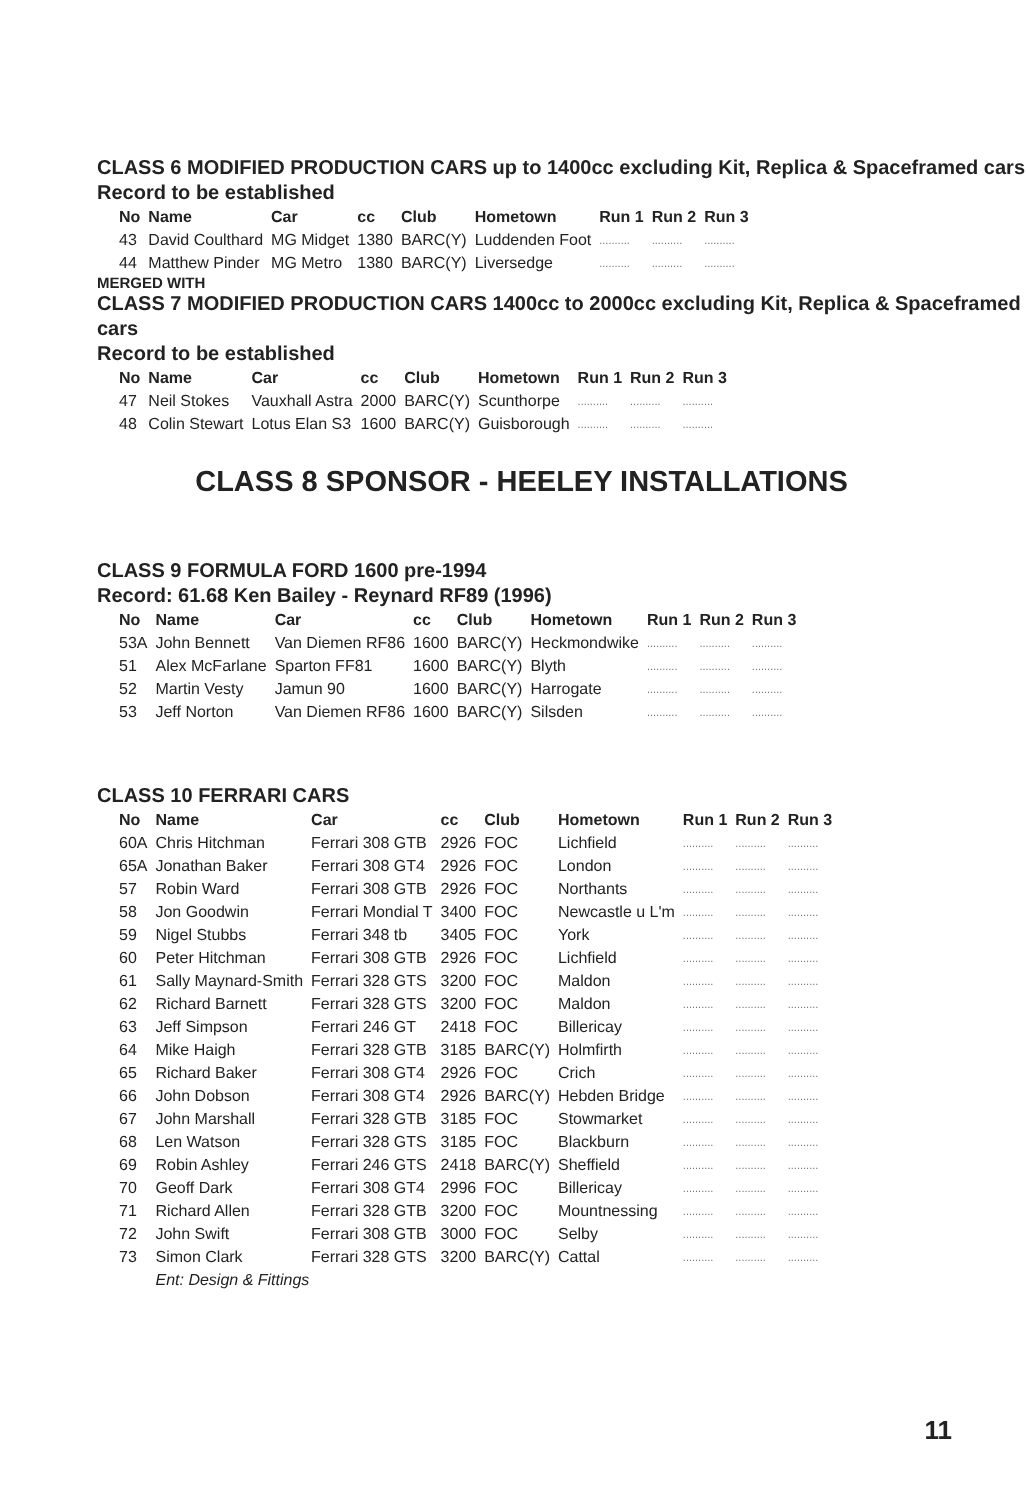CLASS 6 MODIFIED PRODUCTION CARS up to 1400cc excluding Kit, Replica & Spaceframed cars
Record to be established
| No | Name | Car | cc | Club | Hometown | Run 1 | Run 2 | Run 3 |
| --- | --- | --- | --- | --- | --- | --- | --- | --- |
| 43 | David Coulthard | MG Midget | 1380 | BARC(Y) | Luddenden Foot | .......... | .......... | .......... |
| 44 | Matthew Pinder | MG Metro | 1380 | BARC(Y) | Liversedge | .......... | .......... | .......... |
MERGED WITH
CLASS 7 MODIFIED PRODUCTION CARS 1400cc to 2000cc excluding Kit, Replica & Spaceframed cars
Record to be established
| No | Name | Car | cc | Club | Hometown | Run 1 | Run 2 | Run 3 |
| --- | --- | --- | --- | --- | --- | --- | --- | --- |
| 47 | Neil Stokes | Vauxhall Astra | 2000 | BARC(Y) | Scunthorpe | .......... | .......... | .......... |
| 48 | Colin Stewart | Lotus Elan S3 | 1600 | BARC(Y) | Guisborough | .......... | .......... | .......... |
CLASS 8 SPONSOR - HEELEY INSTALLATIONS
CLASS 9 FORMULA FORD 1600 pre-1994
Record: 61.68 Ken Bailey - Reynard RF89 (1996)
| No | Name | Car | cc | Club | Hometown | Run 1 | Run 2 | Run 3 |
| --- | --- | --- | --- | --- | --- | --- | --- | --- |
| 53A | John Bennett | Van Diemen RF86 | 1600 | BARC(Y) | Heckmondwike | .......... | .......... | .......... |
| 51 | Alex McFarlane | Sparton FF81 | 1600 | BARC(Y) | Blyth | .......... | .......... | .......... |
| 52 | Martin Vesty | Jamun 90 | 1600 | BARC(Y) | Harrogate | .......... | .......... | .......... |
| 53 | Jeff Norton | Van Diemen RF86 | 1600 | BARC(Y) | Silsden | .......... | .......... | .......... |
CLASS 10 FERRARI CARS
| No | Name | Car | cc | Club | Hometown | Run 1 | Run 2 | Run 3 |
| --- | --- | --- | --- | --- | --- | --- | --- | --- |
| 60A | Chris Hitchman | Ferrari 308 GTB | 2926 | FOC | Lichfield | .......... | .......... | .......... |
| 65A | Jonathan Baker | Ferrari 308 GT4 | 2926 | FOC | London | .......... | .......... | .......... |
| 57 | Robin Ward | Ferrari 308 GTB | 2926 | FOC | Northants | .......... | .......... | .......... |
| 58 | Jon Goodwin | Ferrari Mondial T | 3400 | FOC | Newcastle u L'm | .......... | .......... | .......... |
| 59 | Nigel Stubbs | Ferrari 348 tb | 3405 | FOC | York | .......... | .......... | .......... |
| 60 | Peter Hitchman | Ferrari 308 GTB | 2926 | FOC | Lichfield | .......... | .......... | .......... |
| 61 | Sally Maynard-Smith | Ferrari 328 GTS | 3200 | FOC | Maldon | .......... | .......... | .......... |
| 62 | Richard Barnett | Ferrari 328 GTS | 3200 | FOC | Maldon | .......... | .......... | .......... |
| 63 | Jeff Simpson | Ferrari 246 GT | 2418 | FOC | Billericay | .......... | .......... | .......... |
| 64 | Mike Haigh | Ferrari 328 GTB | 3185 | BARC(Y) | Holmfirth | .......... | .......... | .......... |
| 65 | Richard Baker | Ferrari 308 GT4 | 2926 | FOC | Crich | .......... | .......... | .......... |
| 66 | John Dobson | Ferrari 308 GT4 | 2926 | BARC(Y) | Hebden Bridge | .......... | .......... | .......... |
| 67 | John Marshall | Ferrari 328 GTB | 3185 | FOC | Stowmarket | .......... | .......... | .......... |
| 68 | Len Watson | Ferrari 328 GTS | 3185 | FOC | Blackburn | .......... | .......... | .......... |
| 69 | Robin Ashley | Ferrari 246 GTS | 2418 | BARC(Y) | Sheffield | .......... | .......... | .......... |
| 70 | Geoff Dark | Ferrari 308 GT4 | 2996 | FOC | Billericay | .......... | .......... | .......... |
| 71 | Richard Allen | Ferrari 328 GTB | 3200 | FOC | Mountnessing | .......... | .......... | .......... |
| 72 | John Swift | Ferrari 308 GTB | 3000 | FOC | Selby | .......... | .......... | .......... |
| 73 | Simon Clark | Ferrari 328 GTS | 3200 | BARC(Y) | Cattal | .......... | .......... | .......... |
| | Ent: Design & Fittings | | | | | | | |
11